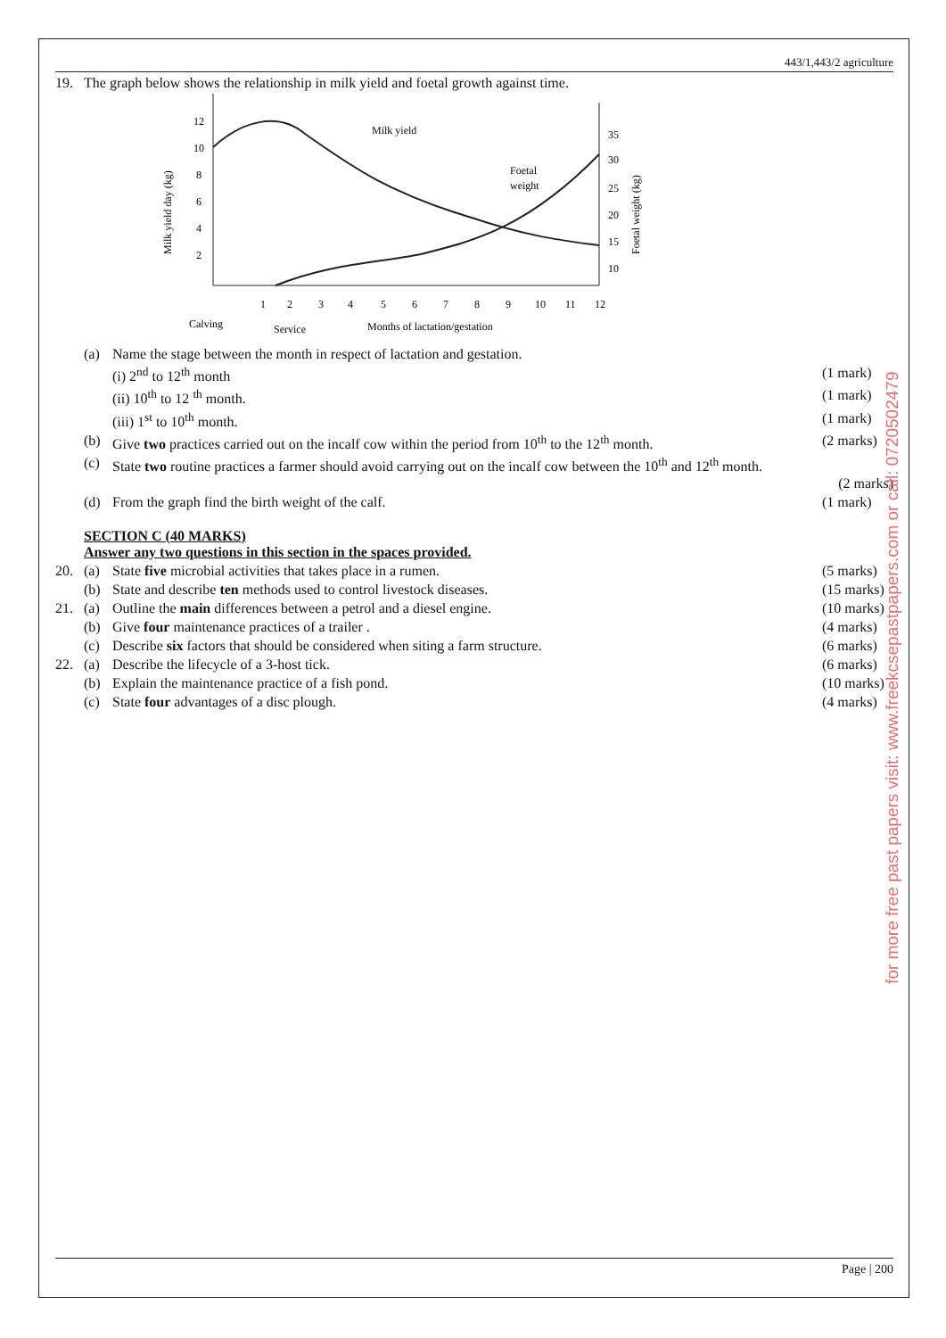443/1,443/2 agriculture
19. The graph below shows the relationship in milk yield and foetal growth against time.
Milk yield day (kg)
12
10
8
6
4
2
35
30
25
20
15
10
Foetal weight (kg)
Milk yield
Foetal
weight
1
2
3
4
5
6
7
8
9
10
11
12
Calving
Service
Months of lactation/gestation
(a) Name the stage between the month in respect of lactation and gestation.
(i) 2<sup>nd</sup> to 12<sup>th</sup> month (1 mark)
(ii) 10<sup>th</sup> to 12 <sup>th</sup> month. (1 mark)
(iii) 1<sup>st</sup> to 10<sup>th</sup> month. (1 mark)
(b) Give two practices carried out on the incalf cow within the period from 10<sup>th</sup> to the 12<sup>th</sup> month.
(2 marks)
(c) State two routine practices a farmer should avoid carrying out on the incalf cow between the 10<sup>th</sup> and 12<sup>th</sup> month.
(2 marks)
(d) From the graph find the birth weight of the calf.
(1 mark)
SECTION C (40 MARKS)
Answer any two questions in this section in the spaces provided.
20. (a) State five microbial activities that takes place in a rumen.
(5 marks)
(b) State and describe ten methods used to control livestock diseases.
(15 marks)
21. (a) Outline the main differences between a petrol and a diesel engine.
(10 marks)
(b) Give four maintenance practices of a trailer .
(4 marks)
(c) Describe six factors that should be considered when siting a farm structure.
(6 marks)
22. (a) Describe the lifecycle of a 3-host tick.
(6 marks)
(b) Explain the maintenance practice of a fish pond.
(10 marks)
(c) State four advantages of a disc plough.
(4 marks)
for more free past papers visit: www.freekcsepastpapers.com or call: 0720502479
Page | 200